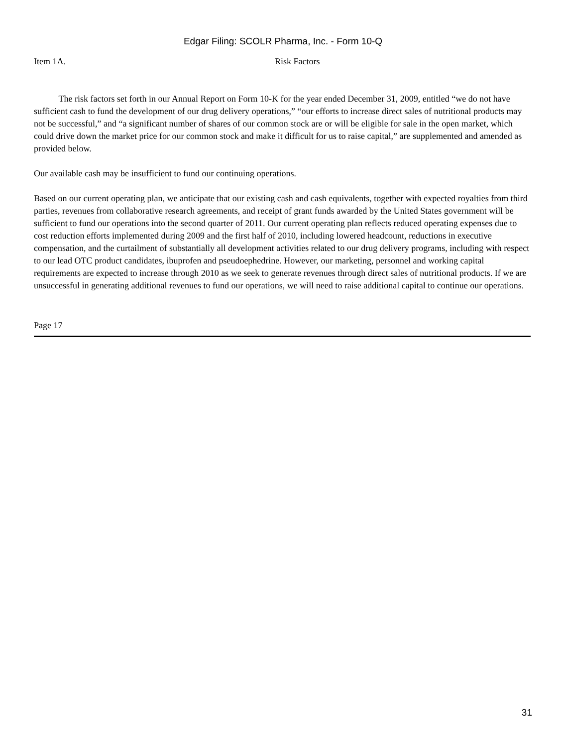Edgar Filing: SCOLR Pharma, Inc. - Form 10-Q
Item 1A. Risk Factors
The risk factors set forth in our Annual Report on Form 10-K for the year ended December 31, 2009, entitled “we do not have sufficient cash to fund the development of our drug delivery operations,” “our efforts to increase direct sales of nutritional products may not be successful,” and “a significant number of shares of our common stock are or will be eligible for sale in the open market, which could drive down the market price for our common stock and make it difficult for us to raise capital,” are supplemented and amended as provided below.
Our available cash may be insufficient to fund our continuing operations.
Based on our current operating plan, we anticipate that our existing cash and cash equivalents, together with expected royalties from third parties, revenues from collaborative research agreements, and receipt of grant funds awarded by the United States government will be sufficient to fund our operations into the second quarter of 2011. Our current operating plan reflects reduced operating expenses due to cost reduction efforts implemented during 2009 and the first half of 2010, including lowered headcount, reductions in executive compensation, and the curtailment of substantially all development activities related to our drug delivery programs, including with respect to our lead OTC product candidates, ibuprofen and pseudoephedrine. However, our marketing, personnel and working capital requirements are expected to increase through 2010 as we seek to generate revenues through direct sales of nutritional products. If we are unsuccessful in generating additional revenues to fund our operations, we will need to raise additional capital to continue our operations.
Page 17
31